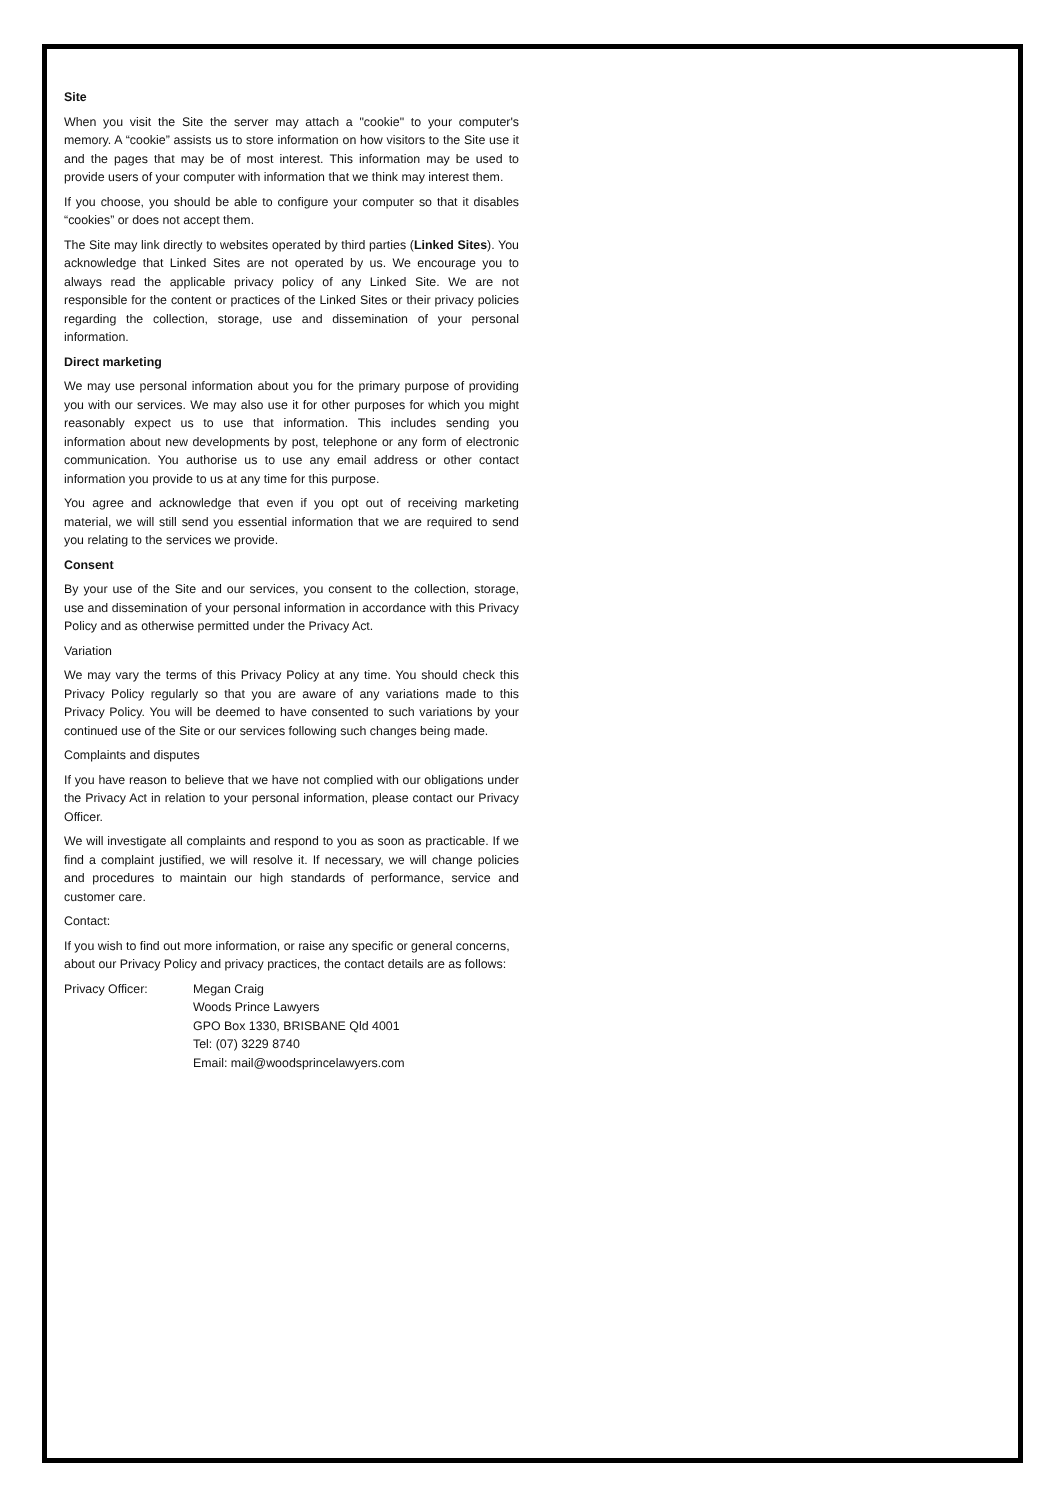Site
When you visit the Site the server may attach a "cookie" to your computer's memory. A “cookie” assists us to store information on how visitors to the Site use it and the pages that may be of most interest. This information may be used to provide users of your computer with information that we think may interest them.
If you choose, you should be able to configure your computer so that it disables “cookies” or does not accept them.
The Site may link directly to websites operated by third parties (Linked Sites). You acknowledge that Linked Sites are not operated by us. We encourage you to always read the applicable privacy policy of any Linked Site. We are not responsible for the content or practices of the Linked Sites or their privacy policies regarding the collection, storage, use and dissemination of your personal information.
Direct marketing
We may use personal information about you for the primary purpose of providing you with our services. We may also use it for other purposes for which you might reasonably expect us to use that information. This includes sending you information about new developments by post, telephone or any form of electronic communication. You authorise us to use any email address or other contact information you provide to us at any time for this purpose.
You agree and acknowledge that even if you opt out of receiving marketing material, we will still send you essential information that we are required to send you relating to the services we provide.
Consent
By your use of the Site and our services, you consent to the collection, storage, use and dissemination of your personal information in accordance with this Privacy Policy and as otherwise permitted under the Privacy Act.
Variation
We may vary the terms of this Privacy Policy at any time. You should check this Privacy Policy regularly so that you are aware of any variations made to this Privacy Policy. You will be deemed to have consented to such variations by your continued use of the Site or our services following such changes being made.
Complaints and disputes
If you have reason to believe that we have not complied with our obligations under the Privacy Act in relation to your personal information, please contact our Privacy Officer.
We will investigate all complaints and respond to you as soon as practicable. If we find a complaint justified, we will resolve it. If necessary, we will change policies and procedures to maintain our high standards of performance, service and customer care.
Contact:
If you wish to find out more information, or raise any specific or general concerns, about our Privacy Policy and privacy practices, the contact details are as follows:
Privacy Officer: Megan Craig
Woods Prince Lawyers
GPO Box 1330, BRISBANE Qld 4001
Tel: (07) 3229 8740
Email: mail@woodsprincelawyers.com